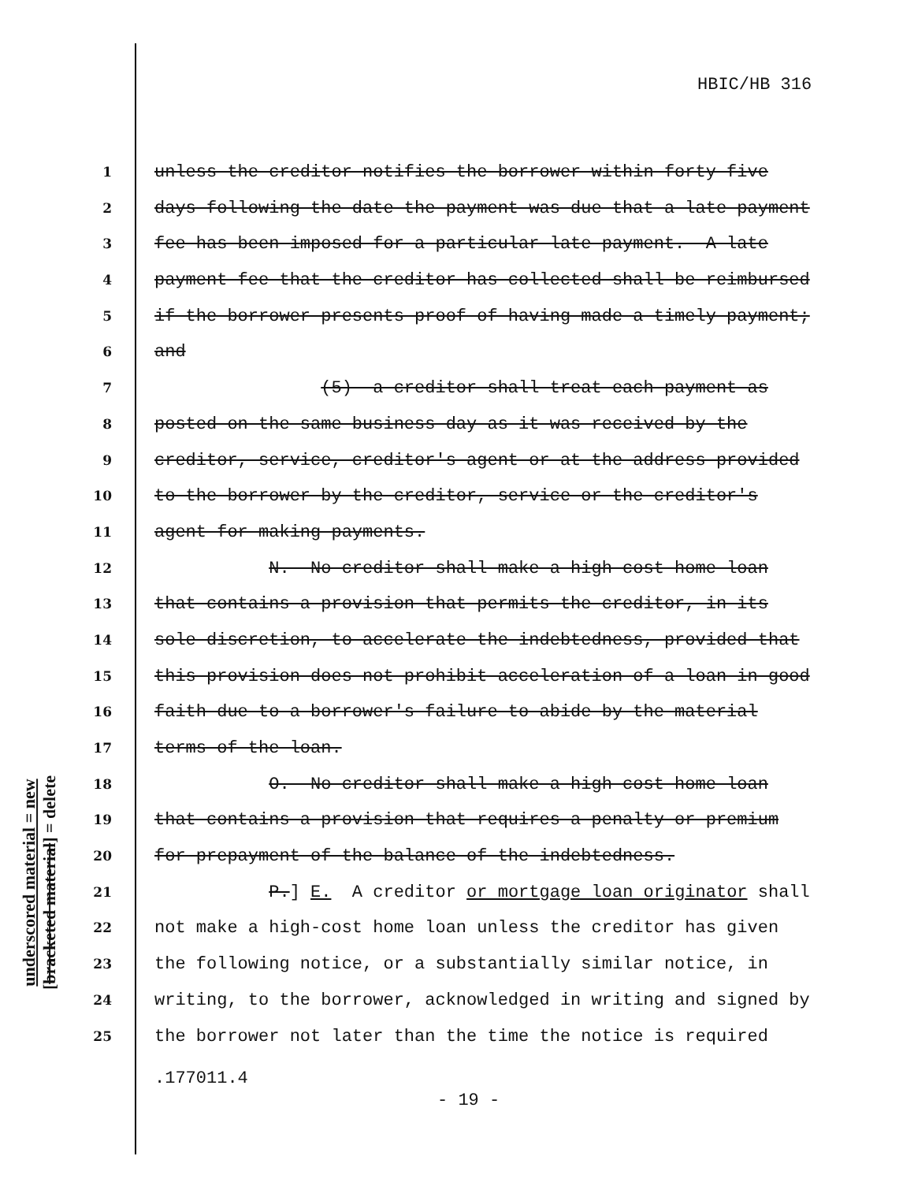HBIC/HB 316
1 unless the creditor notifies the borrower within forty-five
2 days following the date the payment was due that a late payment
3 fee has been imposed for a particular late payment. A late
4 payment fee that the creditor has collected shall be reimbursed
5 if the borrower presents proof of having made a timely payment;
6 and
7 (5) a creditor shall treat each payment as
8 posted on the same business day as it was received by the
9 creditor, service, creditor's agent or at the address provided
10 to the borrower by the creditor, service or the creditor's
11 agent for making payments.
12 N. No creditor shall make a high-cost home loan
13 that contains a provision that permits the creditor, in its
14 sole discretion, to accelerate the indebtedness, provided that
15 this provision does not prohibit acceleration of a loan in good
16 faith due to a borrower's failure to abide by the material
17 terms of the loan.
18 O. No creditor shall make a high-cost home loan
19 that contains a provision that requires a penalty or premium
20 for prepayment of the balance of the indebtedness.
21 P.] E. A creditor or mortgage loan originator shall
22 not make a high-cost home loan unless the creditor has given
23 the following notice, or a substantially similar notice, in
24 writing, to the borrower, acknowledged in writing and signed by
25 the borrower not later than the time the notice is required
underscored material = new
[bracketed material] = delete
.177011.4
- 19 -